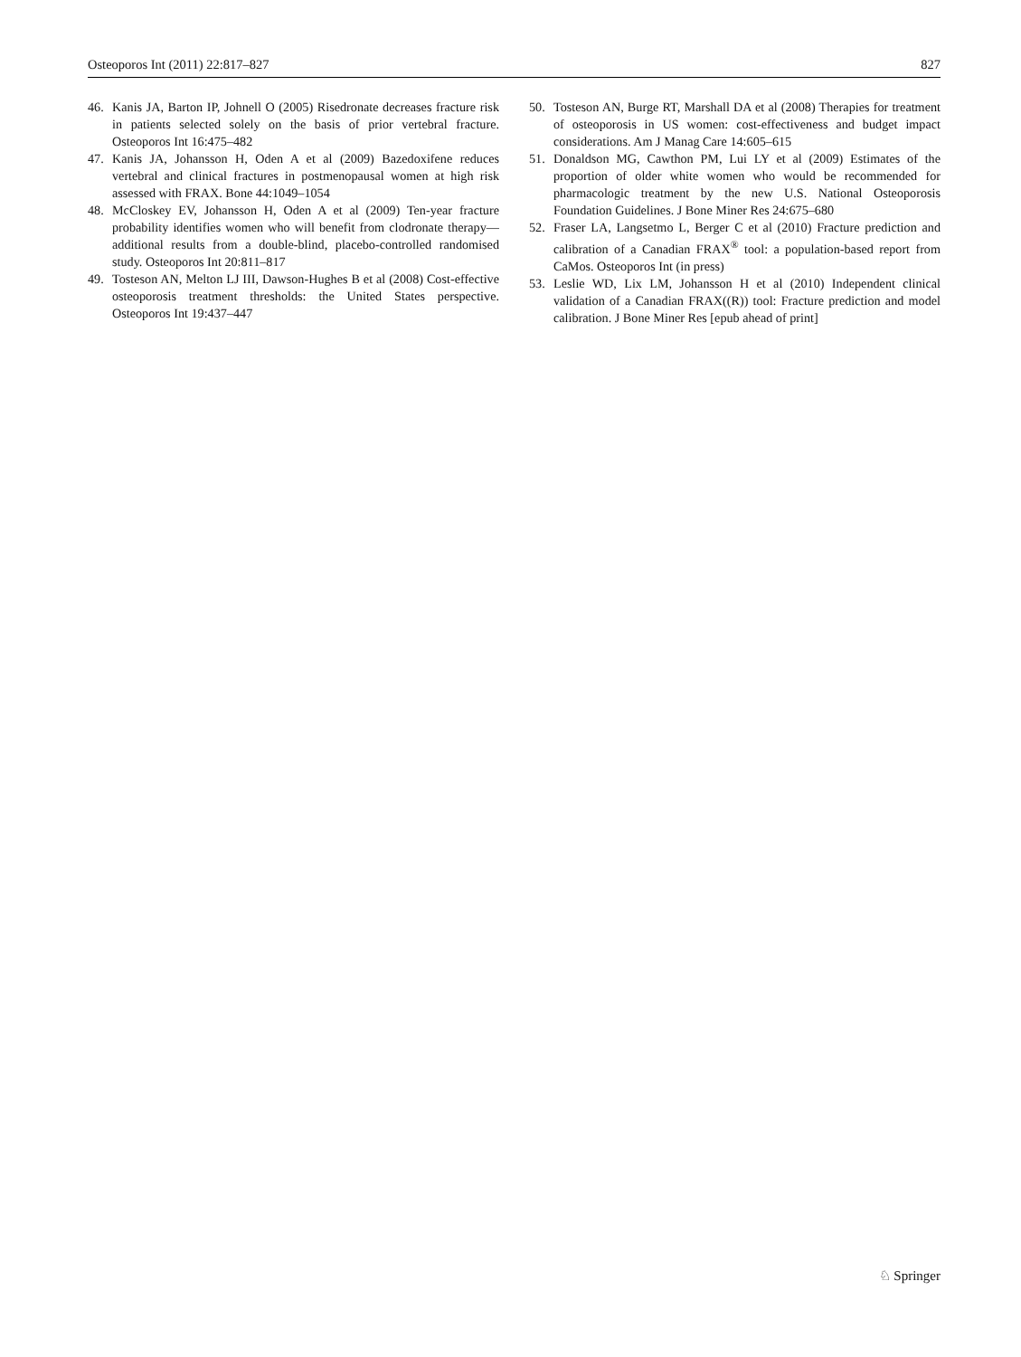Osteoporos Int (2011) 22:817–827 827
46. Kanis JA, Barton IP, Johnell O (2005) Risedronate decreases fracture risk in patients selected solely on the basis of prior vertebral fracture. Osteoporos Int 16:475–482
47. Kanis JA, Johansson H, Oden A et al (2009) Bazedoxifene reduces vertebral and clinical fractures in postmenopausal women at high risk assessed with FRAX. Bone 44:1049–1054
48. McCloskey EV, Johansson H, Oden A et al (2009) Ten-year fracture probability identifies women who will benefit from clodronate therapy—additional results from a double-blind, placebo-controlled randomised study. Osteoporos Int 20:811–817
49. Tosteson AN, Melton LJ III, Dawson-Hughes B et al (2008) Cost-effective osteoporosis treatment thresholds: the United States perspective. Osteoporos Int 19:437–447
50. Tosteson AN, Burge RT, Marshall DA et al (2008) Therapies for treatment of osteoporosis in US women: cost-effectiveness and budget impact considerations. Am J Manag Care 14:605–615
51. Donaldson MG, Cawthon PM, Lui LY et al (2009) Estimates of the proportion of older white women who would be recommended for pharmacologic treatment by the new U.S. National Osteoporosis Foundation Guidelines. J Bone Miner Res 24:675–680
52. Fraser LA, Langsetmo L, Berger C et al (2010) Fracture prediction and calibration of a Canadian FRAX<sup>®</sup> tool: a population-based report from CaMos. Osteoporos Int (in press)
53. Leslie WD, Lix LM, Johansson H et al (2010) Independent clinical validation of a Canadian FRAX((R)) tool: Fracture prediction and model calibration. J Bone Miner Res [epub ahead of print]
♘ Springer